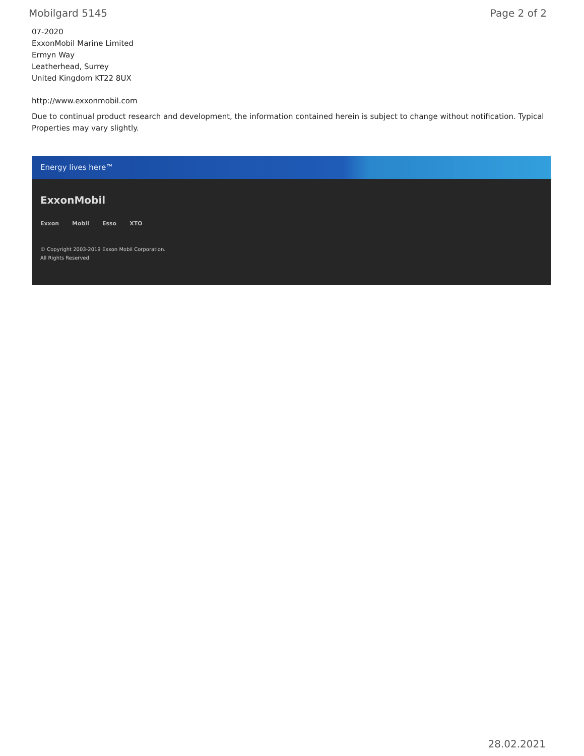Mobilgard 5145 Page 2 of 2
07-2020
ExxonMobil Marine Limited
Ermyn Way
Leatherhead, Surrey
United Kingdom KT22 8UX
http://www.exxonmobil.com
Due to continual product research and development, the information contained herein is subject to change without notification. Typical Properties may vary slightly.
Energy lives here™
ExxonMobil
Exxon Mobil Esso XTO
© Copyright 2003-2019 Exxon Mobil Corporation. All Rights Reserved
28.02.2021